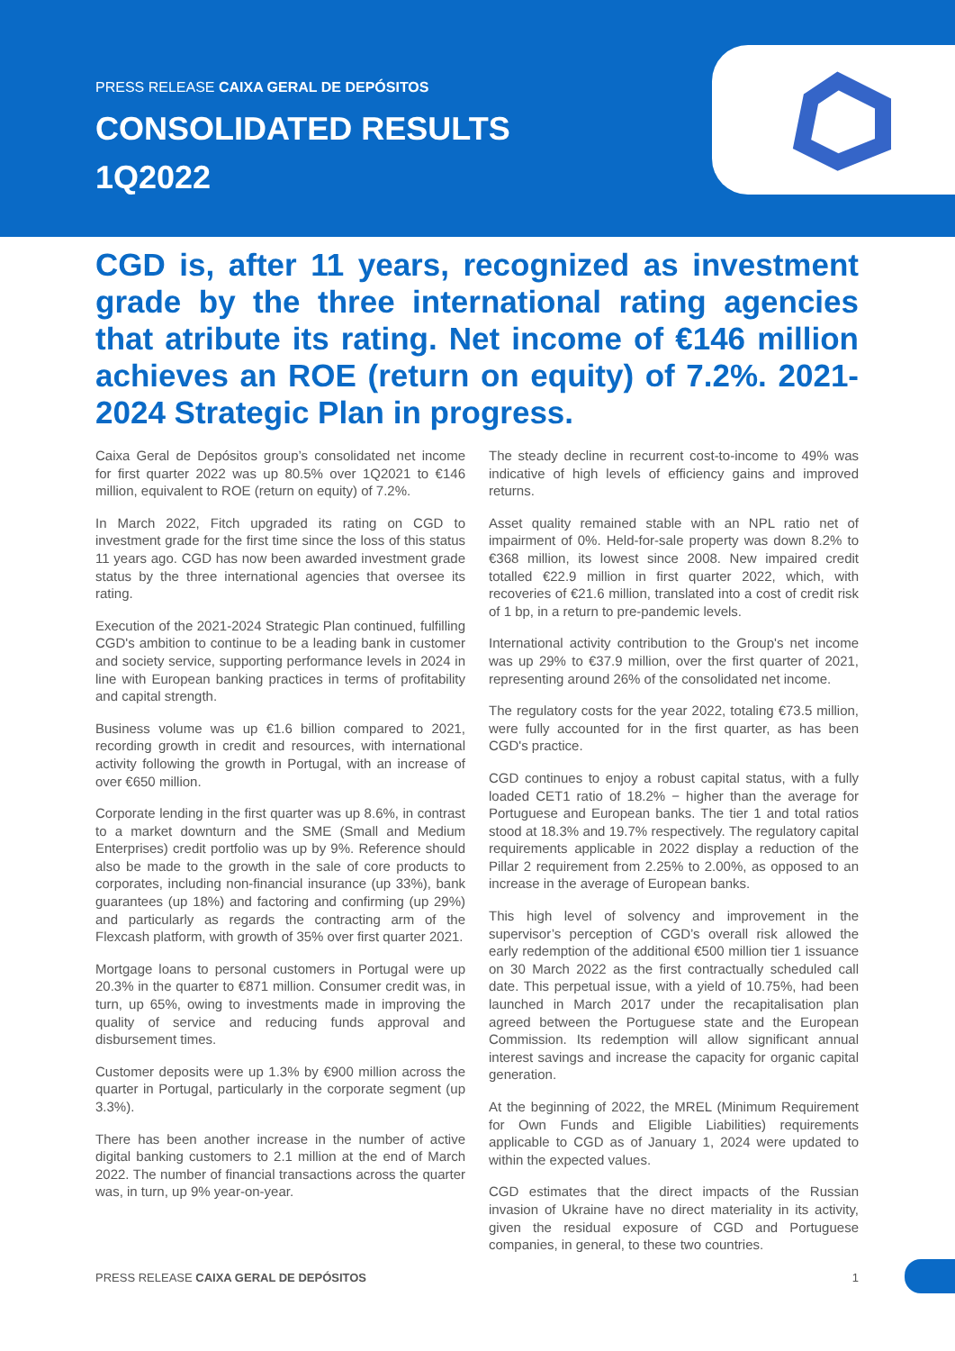PRESS RELEASE CAIXA GERAL DE DEPÓSITOS
CONSOLIDATED RESULTS
1Q2022
CGD is, after 11 years, recognized as investment grade by the three international rating agencies that atribute its rating. Net income of €146 million achieves an ROE (return on equity) of 7.2%. 2021-2024 Strategic Plan in progress.
Caixa Geral de Depósitos group’s consolidated net income for first quarter 2022 was up 80.5% over 1Q2021 to €146 million, equivalent to ROE (return on equity) of 7.2%.
In March 2022, Fitch upgraded its rating on CGD to investment grade for the first time since the loss of this status 11 years ago. CGD has now been awarded investment grade status by the three international agencies that oversee its rating.
Execution of the 2021-2024 Strategic Plan continued, fulfilling CGD's ambition to continue to be a leading bank in customer and society service, supporting performance levels in 2024 in line with European banking practices in terms of profitability and capital strength.
Business volume was up €1.6 billion compared to 2021, recording growth in credit and resources, with international activity following the growth in Portugal, with an increase of over €650 million.
Corporate lending in the first quarter was up 8.6%, in contrast to a market downturn and the SME (Small and Medium Enterprises) credit portfolio was up by 9%. Reference should also be made to the growth in the sale of core products to corporates, including non-financial insurance (up 33%), bank guarantees (up 18%) and factoring and confirming (up 29%) and particularly as regards the contracting arm of the Flexcash platform, with growth of 35% over first quarter 2021.
Mortgage loans to personal customers in Portugal were up 20.3% in the quarter to €871 million. Consumer credit was, in turn, up 65%, owing to investments made in improving the quality of service and reducing funds approval and disbursement times.
Customer deposits were up 1.3% by €900 million across the quarter in Portugal, particularly in the corporate segment (up 3.3%).
There has been another increase in the number of active digital banking customers to 2.1 million at the end of March 2022. The number of financial transactions across the quarter was, in turn, up 9% year-on-year.
The steady decline in recurrent cost-to-income to 49% was indicative of high levels of efficiency gains and improved returns.
Asset quality remained stable with an NPL ratio net of impairment of 0%. Held-for-sale property was down 8.2% to €368 million, its lowest since 2008. New impaired credit totalled €22.9 million in first quarter 2022, which, with recoveries of €21.6 million, translated into a cost of credit risk of 1 bp, in a return to pre-pandemic levels.
International activity contribution to the Group's net income was up 29% to €37.9 million, over the first quarter of 2021, representing around 26% of the consolidated net income.
The regulatory costs for the year 2022, totaling €73.5 million, were fully accounted for in the first quarter, as has been CGD's practice.
CGD continues to enjoy a robust capital status, with a fully loaded CET1 ratio of 18.2% − higher than the average for Portuguese and European banks. The tier 1 and total ratios stood at 18.3% and 19.7% respectively. The regulatory capital requirements applicable in 2022 display a reduction of the Pillar 2 requirement from 2.25% to 2.00%, as opposed to an increase in the average of European banks.
This high level of solvency and improvement in the supervisor’s perception of CGD’s overall risk allowed the early redemption of the additional €500 million tier 1 issuance on 30 March 2022 as the first contractually scheduled call date. This perpetual issue, with a yield of 10.75%, had been launched in March 2017 under the recapitalisation plan agreed between the Portuguese state and the European Commission. Its redemption will allow significant annual interest savings and increase the capacity for organic capital generation.
At the beginning of 2022, the MREL (Minimum Requirement for Own Funds and Eligible Liabilities) requirements applicable to CGD as of January 1, 2024 were updated to within the expected values.
CGD estimates that the direct impacts of the Russian invasion of Ukraine have no direct materiality in its activity, given the residual exposure of CGD and Portuguese companies, in general, to these two countries.
PRESS RELEASE CAIXA GERAL DE DEPÓSITOS 1